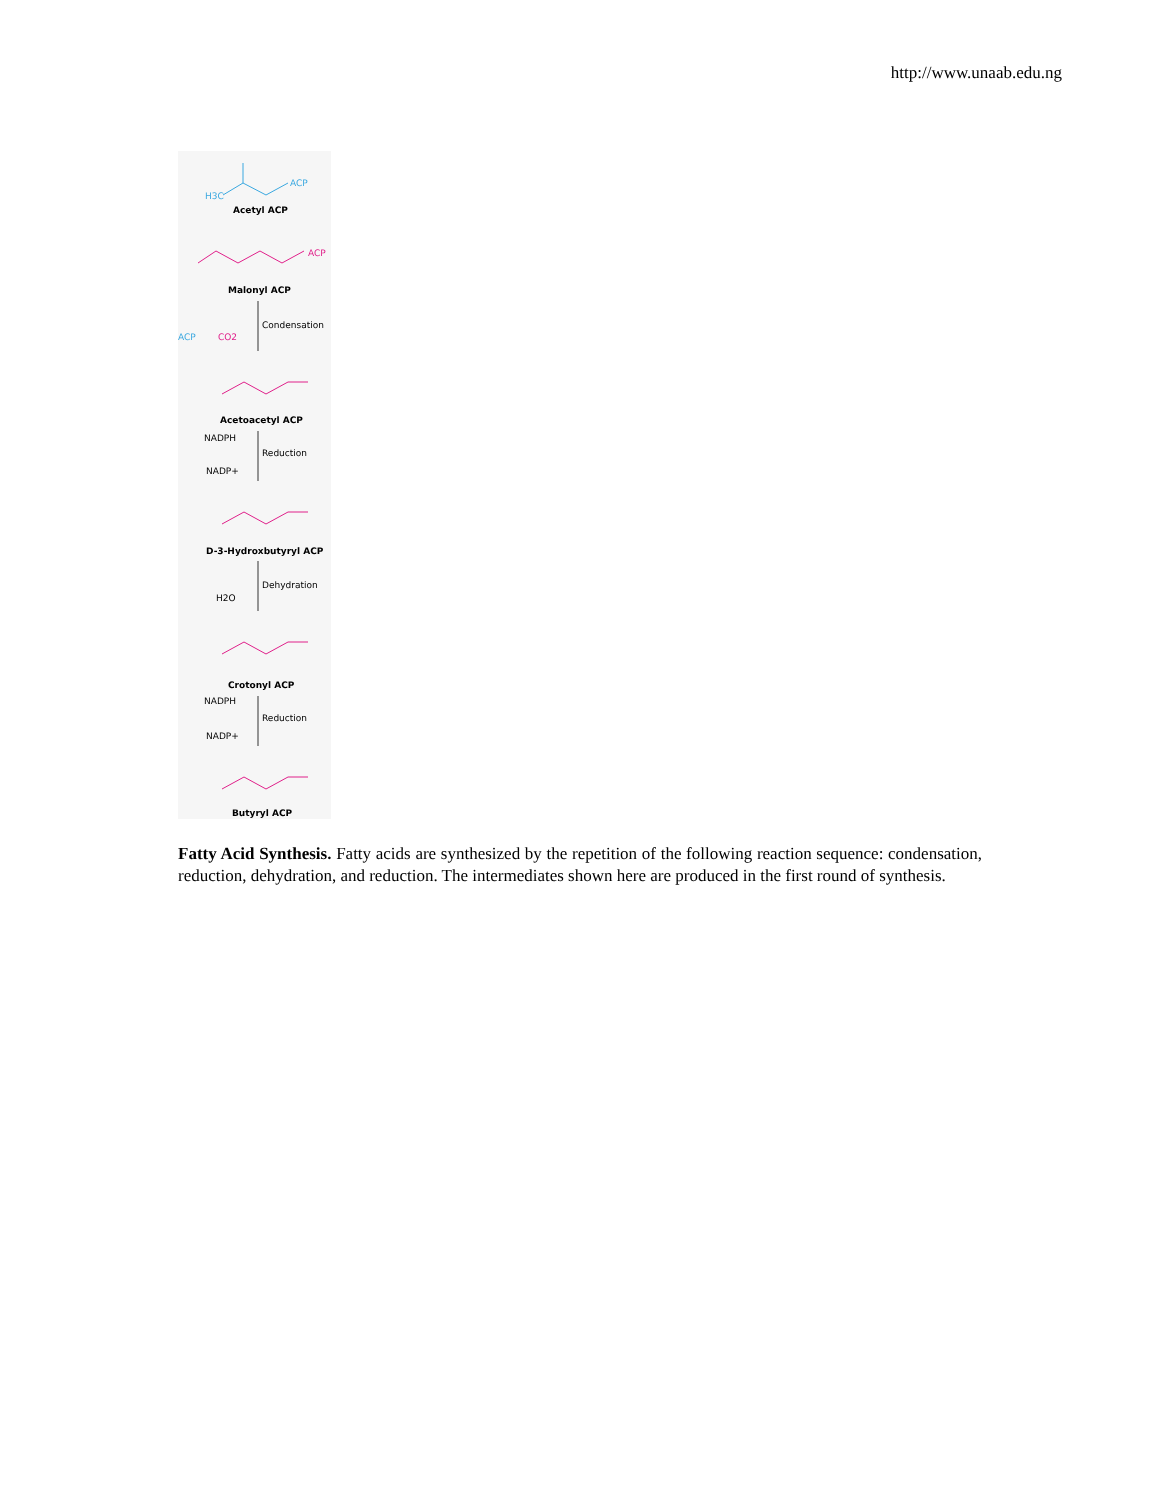http://www.unaab.edu.ng
H3C
ACP
Acetyl ACP
ACP
Malonyl ACP
Condensation
ACP
CO2
Acetoacetyl ACP
NADPH
Reduction
NADP+
D-3-Hydroxbutyryl ACP
Dehydration
H2O
Crotonyl ACP
NADPH
Reduction
NADP+
Butyryl ACP
Fatty Acid Synthesis. Fatty acids are synthesized by the repetition of the following reaction sequence: condensation, reduction, dehydration, and reduction. The intermediates shown here are produced in the first round of synthesis.